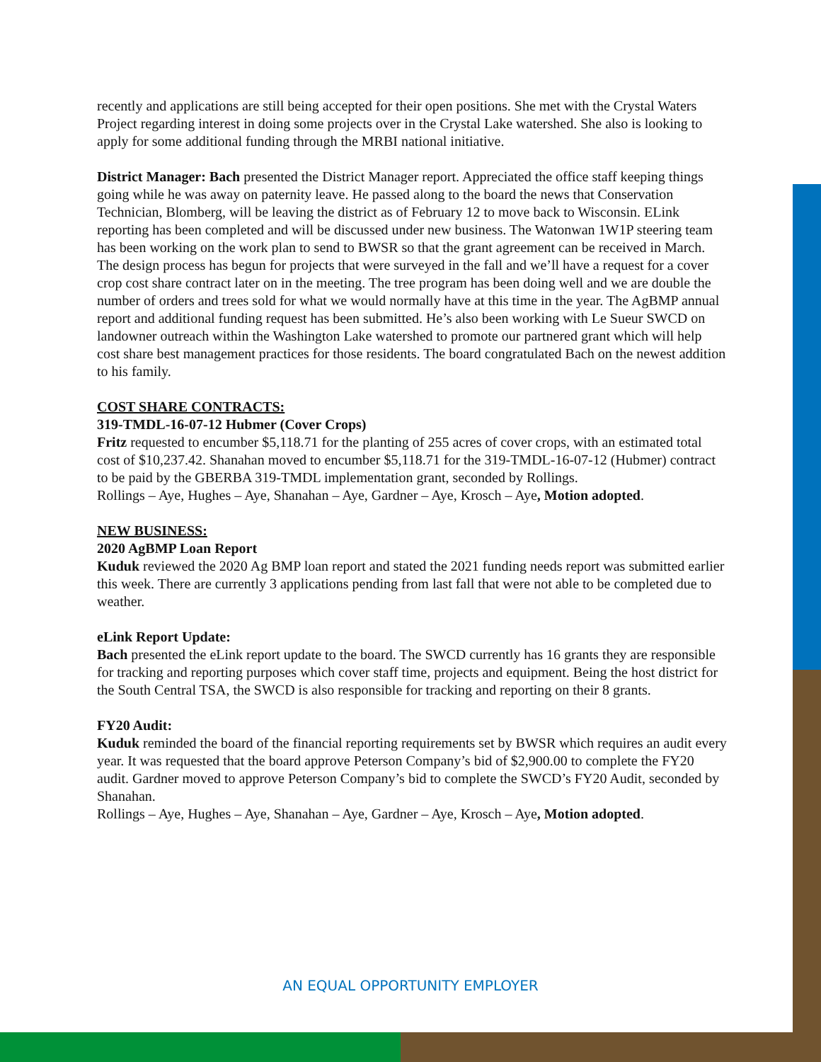recently and applications are still being accepted for their open positions. She met with the Crystal Waters Project regarding interest in doing some projects over in the Crystal Lake watershed. She also is looking to apply for some additional funding through the MRBI national initiative.
District Manager: Bach presented the District Manager report. Appreciated the office staff keeping things going while he was away on paternity leave. He passed along to the board the news that Conservation Technician, Blomberg, will be leaving the district as of February 12 to move back to Wisconsin. ELink reporting has been completed and will be discussed under new business. The Watonwan 1W1P steering team has been working on the work plan to send to BWSR so that the grant agreement can be received in March. The design process has begun for projects that were surveyed in the fall and we’ll have a request for a cover crop cost share contract later on in the meeting. The tree program has been doing well and we are double the number of orders and trees sold for what we would normally have at this time in the year. The AgBMP annual report and additional funding request has been submitted. He’s also been working with Le Sueur SWCD on landowner outreach within the Washington Lake watershed to promote our partnered grant which will help cost share best management practices for those residents. The board congratulated Bach on the newest addition to his family.
COST SHARE CONTRACTS:
319-TMDL-16-07-12 Hubmer (Cover Crops)
Fritz requested to encumber $5,118.71 for the planting of 255 acres of cover crops, with an estimated total cost of $10,237.42. Shanahan moved to encumber $5,118.71 for the 319-TMDL-16-07-12 (Hubmer) contract to be paid by the GBERBA 319-TMDL implementation grant, seconded by Rollings.
Rollings – Aye, Hughes – Aye, Shanahan – Aye, Gardner – Aye, Krosch – Aye, Motion adopted.
NEW BUSINESS:
2020 AgBMP Loan Report
Kuduk reviewed the 2020 Ag BMP loan report and stated the 2021 funding needs report was submitted earlier this week. There are currently 3 applications pending from last fall that were not able to be completed due to weather.
eLink Report Update:
Bach presented the eLink report update to the board. The SWCD currently has 16 grants they are responsible for tracking and reporting purposes which cover staff time, projects and equipment. Being the host district for the South Central TSA, the SWCD is also responsible for tracking and reporting on their 8 grants.
FY20 Audit:
Kuduk reminded the board of the financial reporting requirements set by BWSR which requires an audit every year. It was requested that the board approve Peterson Company’s bid of $2,900.00 to complete the FY20 audit. Gardner moved to approve Peterson Company’s bid to complete the SWCD’s FY20 Audit, seconded by Shanahan.
Rollings – Aye, Hughes – Aye, Shanahan – Aye, Gardner – Aye, Krosch – Aye, Motion adopted.
AN EQUAL OPPORTUNITY EMPLOYER